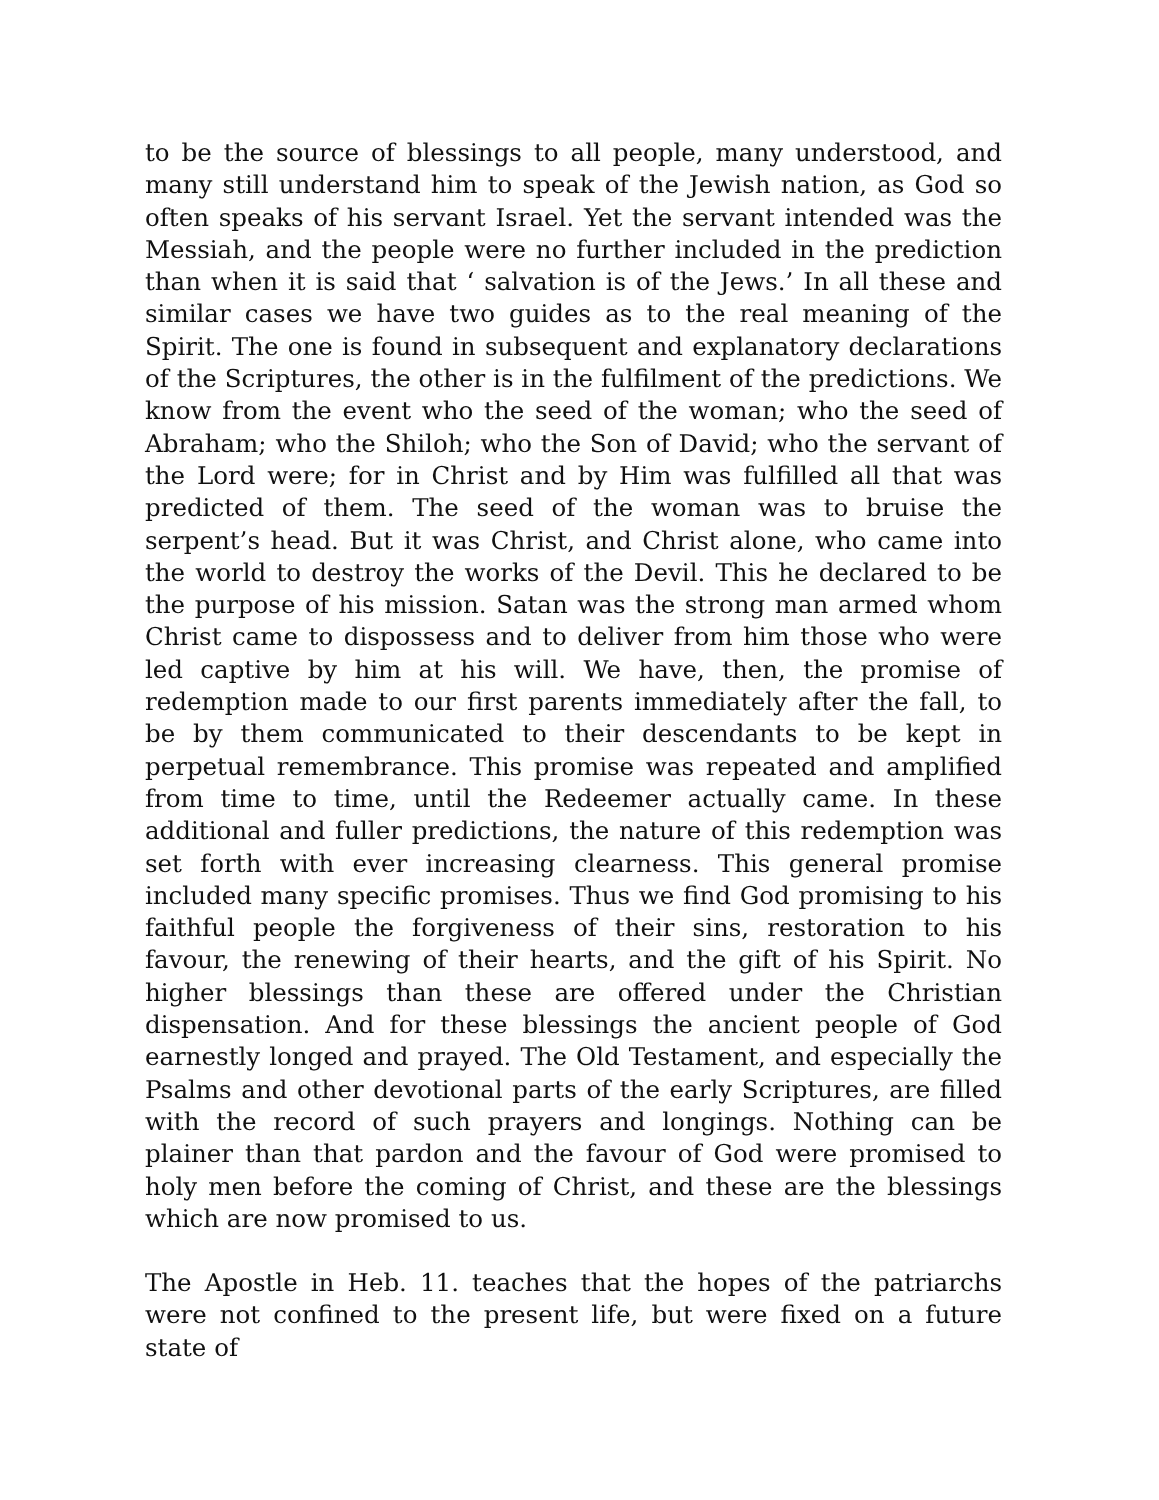to be the source of blessings to all people, many understood, and many still understand him to speak of the Jewish nation, as God so often speaks of his servant Israel. Yet the servant intended was the Messiah, and the people were no further included in the prediction than when it is said that ‘ salvation is of the Jews.’ In all these and similar cases we have two guides as to the real meaning of the Spirit. The one is found in subsequent and explanatory declarations of the Scriptures, the other is in the fulfilment of the predictions. We know from the event who the seed of the woman; who the seed of Abraham; who the Shiloh; who the Son of David; who the servant of the Lord were; for in Christ and by Him was fulfilled all that was predicted of them. The seed of the woman was to bruise the serpent’s head. But it was Christ, and Christ alone, who came into the world to destroy the works of the Devil. This he declared to be the purpose of his mission. Satan was the strong man armed whom Christ came to dispossess and to deliver from him those who were led captive by him at his will. We have, then, the promise of redemption made to our first parents immediately after the fall, to be by them communicated to their descendants to be kept in perpetual remembrance. This promise was repeated and amplified from time to time, until the Redeemer actually came. In these additional and fuller predictions, the nature of this redemption was set forth with ever increasing clearness. This general promise included many specific promises. Thus we find God promising to his faithful people the forgiveness of their sins, restoration to his favour, the renewing of their hearts, and the gift of his Spirit. No higher blessings than these are offered under the Christian dispensation. And for these blessings the ancient people of God earnestly longed and prayed. The Old Testament, and especially the Psalms and other devotional parts of the early Scriptures, are filled with the record of such prayers and longings. Nothing can be plainer than that pardon and the favour of God were promised to holy men before the coming of Christ, and these are the blessings which are now promised to us.
The Apostle in Heb. 11. teaches that the hopes of the patriarchs were not confined to the present life, but were fixed on a future state of